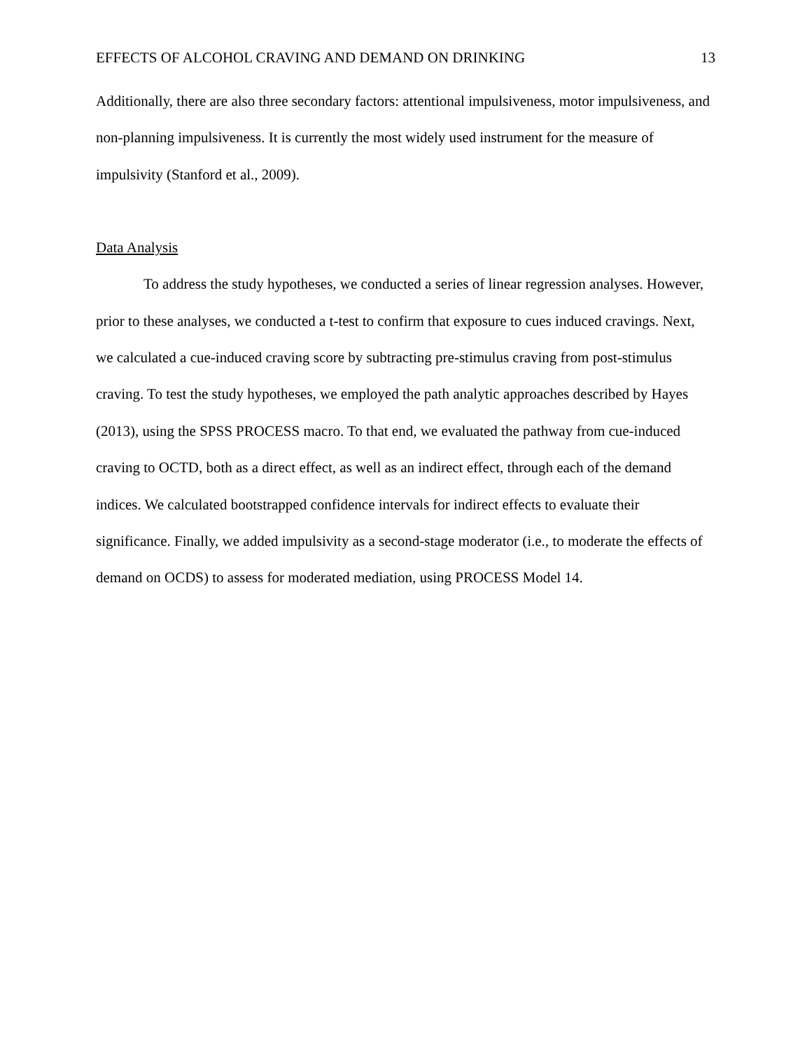EFFECTS OF ALCOHOL CRAVING AND DEMAND ON DRINKING 13
Additionally, there are also three secondary factors: attentional impulsiveness, motor impulsiveness, and non-planning impulsiveness. It is currently the most widely used instrument for the measure of impulsivity (Stanford et al., 2009).
Data Analysis
To address the study hypotheses, we conducted a series of linear regression analyses. However, prior to these analyses, we conducted a t-test to confirm that exposure to cues induced cravings. Next, we calculated a cue-induced craving score by subtracting pre-stimulus craving from post-stimulus craving. To test the study hypotheses, we employed the path analytic approaches described by Hayes (2013), using the SPSS PROCESS macro. To that end, we evaluated the pathway from cue-induced craving to OCTD, both as a direct effect, as well as an indirect effect, through each of the demand indices. We calculated bootstrapped confidence intervals for indirect effects to evaluate their significance. Finally, we added impulsivity as a second-stage moderator (i.e., to moderate the effects of demand on OCDS) to assess for moderated mediation, using PROCESS Model 14.